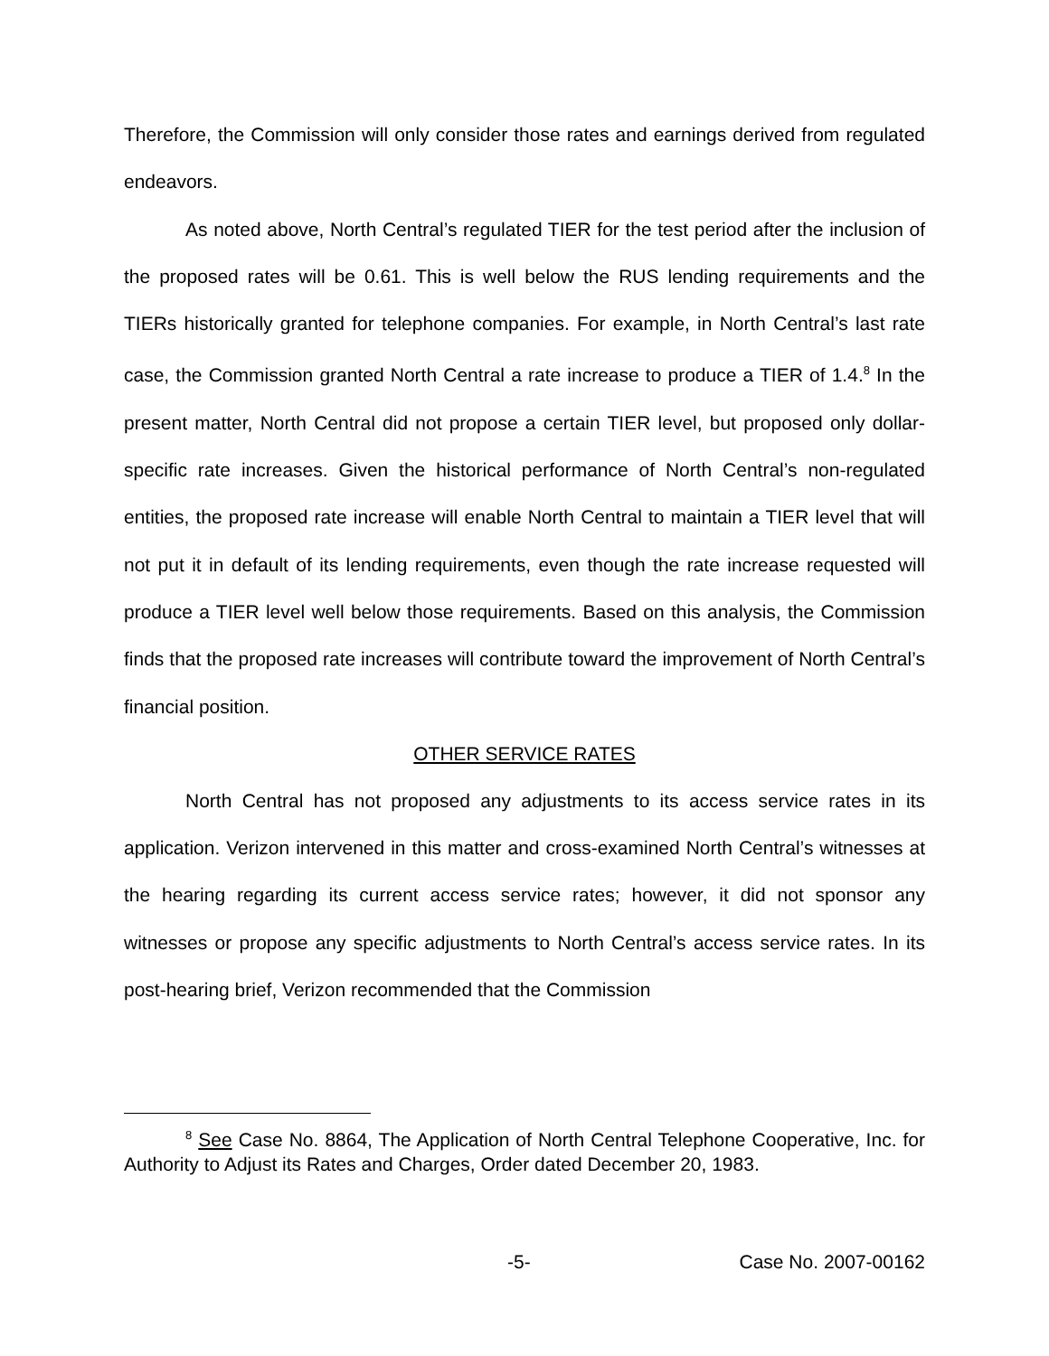Therefore, the Commission will only consider those rates and earnings derived from regulated endeavors.
As noted above, North Central’s regulated TIER for the test period after the inclusion of the proposed rates will be 0.61. This is well below the RUS lending requirements and the TIERs historically granted for telephone companies. For example, in North Central’s last rate case, the Commission granted North Central a rate increase to produce a TIER of 1.4.<sup>8</sup> In the present matter, North Central did not propose a certain TIER level, but proposed only dollar-specific rate increases. Given the historical performance of North Central’s non-regulated entities, the proposed rate increase will enable North Central to maintain a TIER level that will not put it in default of its lending requirements, even though the rate increase requested will produce a TIER level well below those requirements. Based on this analysis, the Commission finds that the proposed rate increases will contribute toward the improvement of North Central’s financial position.
OTHER SERVICE RATES
North Central has not proposed any adjustments to its access service rates in its application. Verizon intervened in this matter and cross-examined North Central’s witnesses at the hearing regarding its current access service rates; however, it did not sponsor any witnesses or propose any specific adjustments to North Central’s access service rates. In its post-hearing brief, Verizon recommended that the Commission
<sup>8</sup> See Case No. 8864, The Application of North Central Telephone Cooperative, Inc. for Authority to Adjust its Rates and Charges, Order dated December 20, 1983.
-5- Case No. 2007-00162